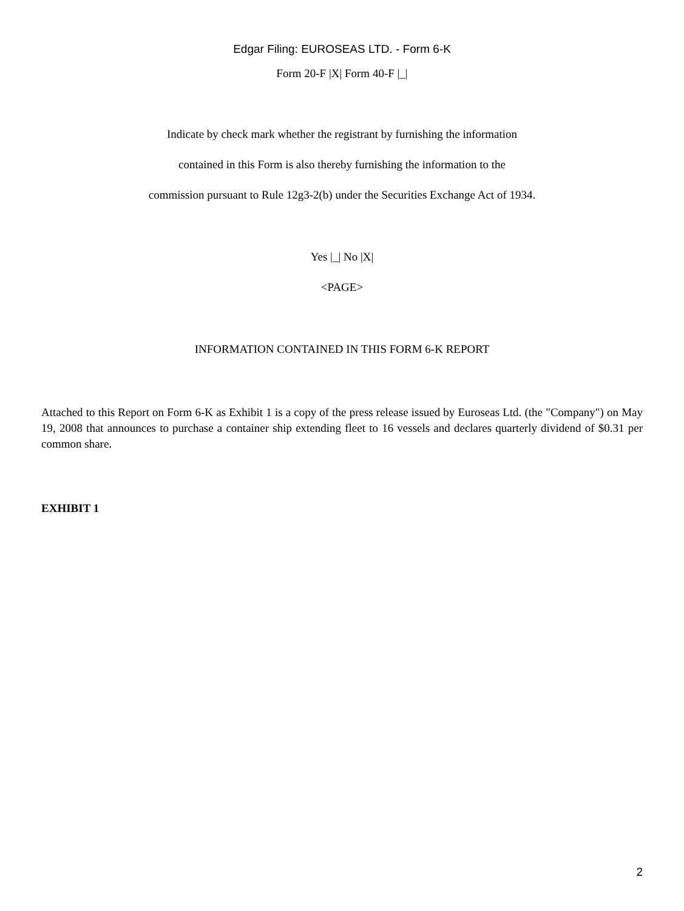Edgar Filing: EUROSEAS LTD. - Form 6-K
Form 20-F |X| Form 40-F |_|
Indicate by check mark whether the registrant by furnishing the information
contained in this Form is also thereby furnishing the information to the
commission pursuant to Rule 12g3-2(b) under the Securities Exchange Act of 1934.
Yes |_| No |X|
<PAGE>
INFORMATION CONTAINED IN THIS FORM 6-K REPORT
Attached to this Report on Form 6-K as Exhibit 1 is a copy of the press release issued by Euroseas Ltd. (the "Company") on May 19, 2008 that announces to purchase a container ship extending fleet to 16 vessels and declares quarterly dividend of $0.31 per common share.
EXHIBIT 1
2